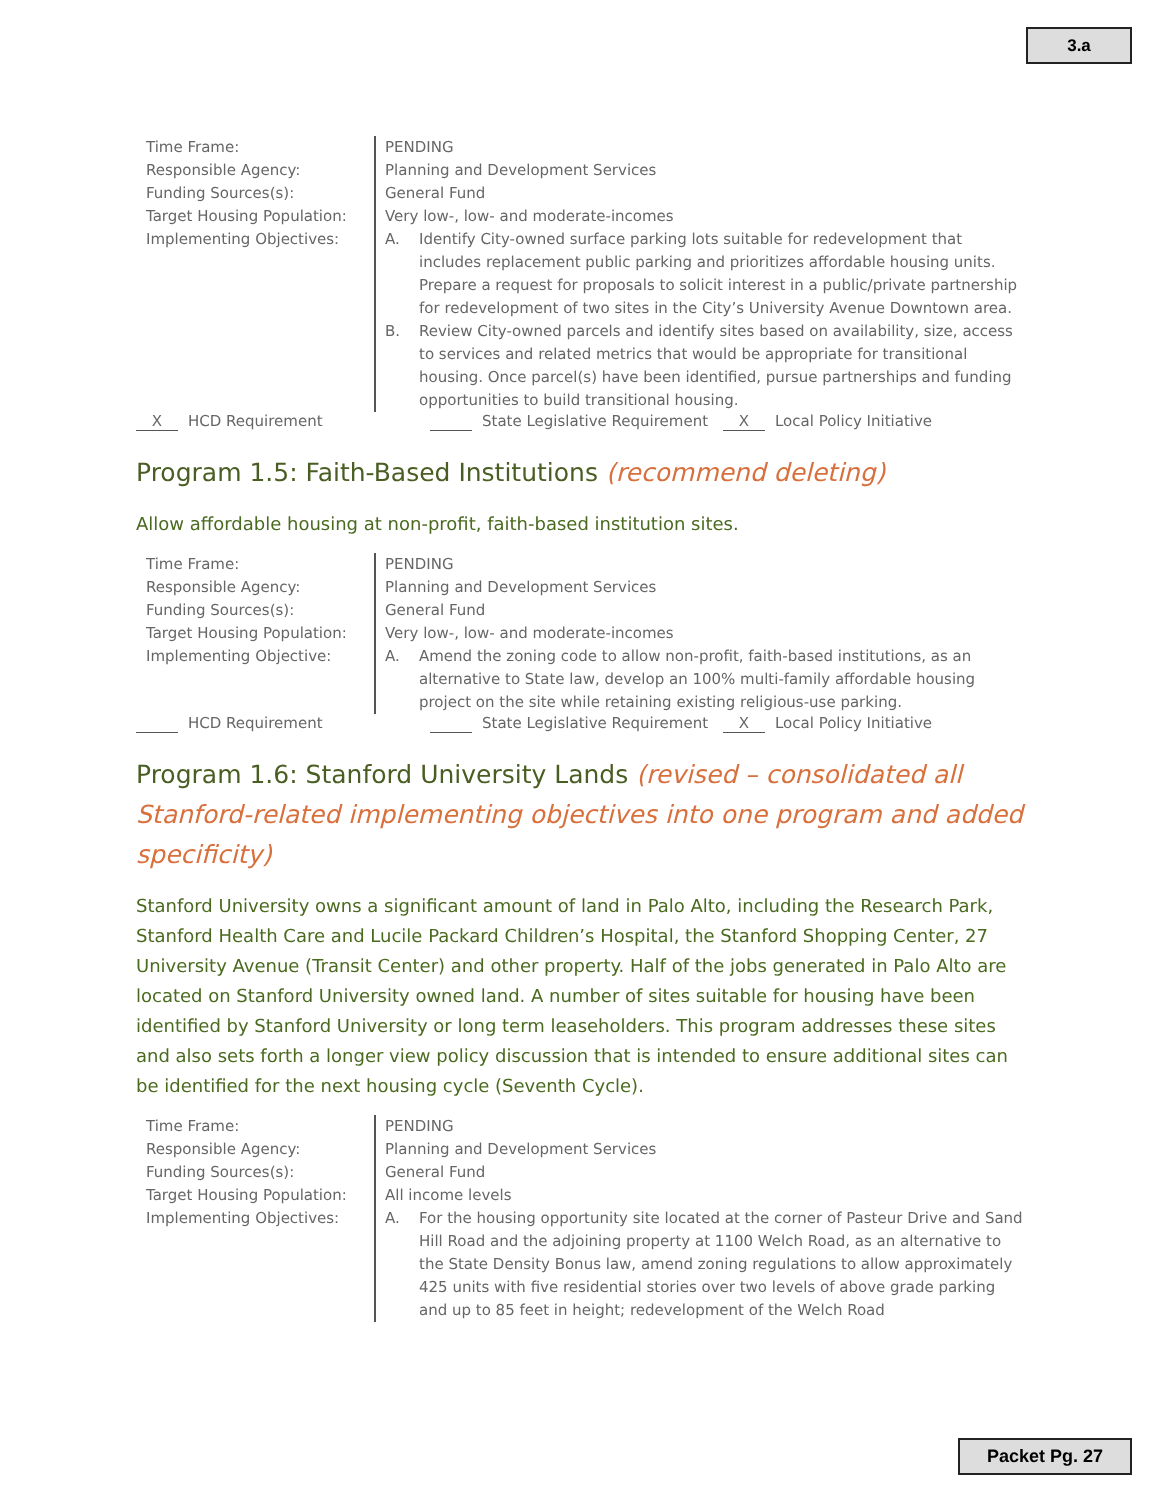3.a
| Time Frame: Responsible Agency: Funding Sources(s): Target Housing Population: Implementing Objectives: | PENDING Planning and Development Services General Fund Very low-, low- and moderate-incomes A. Identify City-owned surface parking lots suitable for redevelopment that includes replacement public parking and prioritizes affordable housing units. Prepare a request for proposals to solicit interest in a public/private partnership for redevelopment of two sites in the City’s University Avenue Downtown area. B. Review City-owned parcels and identify sites based on availability, size, access to services and related metrics that would be appropriate for transitional housing. Once parcel(s) have been identified, pursue partnerships and funding opportunities to build transitional housing. |
X HCD Requirement State Legislative Requirement X Local Policy Initiative
Program 1.5: Faith-Based Institutions (recommend deleting)
Allow affordable housing at non-profit, faith-based institution sites.
| Time Frame: Responsible Agency: Funding Sources(s): Target Housing Population: Implementing Objective: | PENDING Planning and Development Services General Fund Very low-, low- and moderate-incomes A. Amend the zoning code to allow non-profit, faith-based institutions, as an alternative to State law, develop an 100% multi-family affordable housing project on the site while retaining existing religious-use parking. |
HCD Requirement State Legislative Requirement X Local Policy Initiative
Program 1.6: Stanford University Lands (revised – consolidated all Stanford-related implementing objectives into one program and added specificity)
Stanford University owns a significant amount of land in Palo Alto, including the Research Park, Stanford Health Care and Lucile Packard Children’s Hospital, the Stanford Shopping Center, 27 University Avenue (Transit Center) and other property. Half of the jobs generated in Palo Alto are located on Stanford University owned land. A number of sites suitable for housing have been identified by Stanford University or long term leaseholders. This program addresses these sites and also sets forth a longer view policy discussion that is intended to ensure additional sites can be identified for the next housing cycle (Seventh Cycle).
| Time Frame: Responsible Agency: Funding Sources(s): Target Housing Population: Implementing Objectives: | PENDING Planning and Development Services General Fund All income levels A. For the housing opportunity site located at the corner of Pasteur Drive and Sand Hill Road and the adjoining property at 1100 Welch Road, as an alternative to the State Density Bonus law, amend zoning regulations to allow approximately 425 units with five residential stories over two levels of above grade parking and up to 85 feet in height; redevelopment of the Welch Road |
Packet Pg. 27